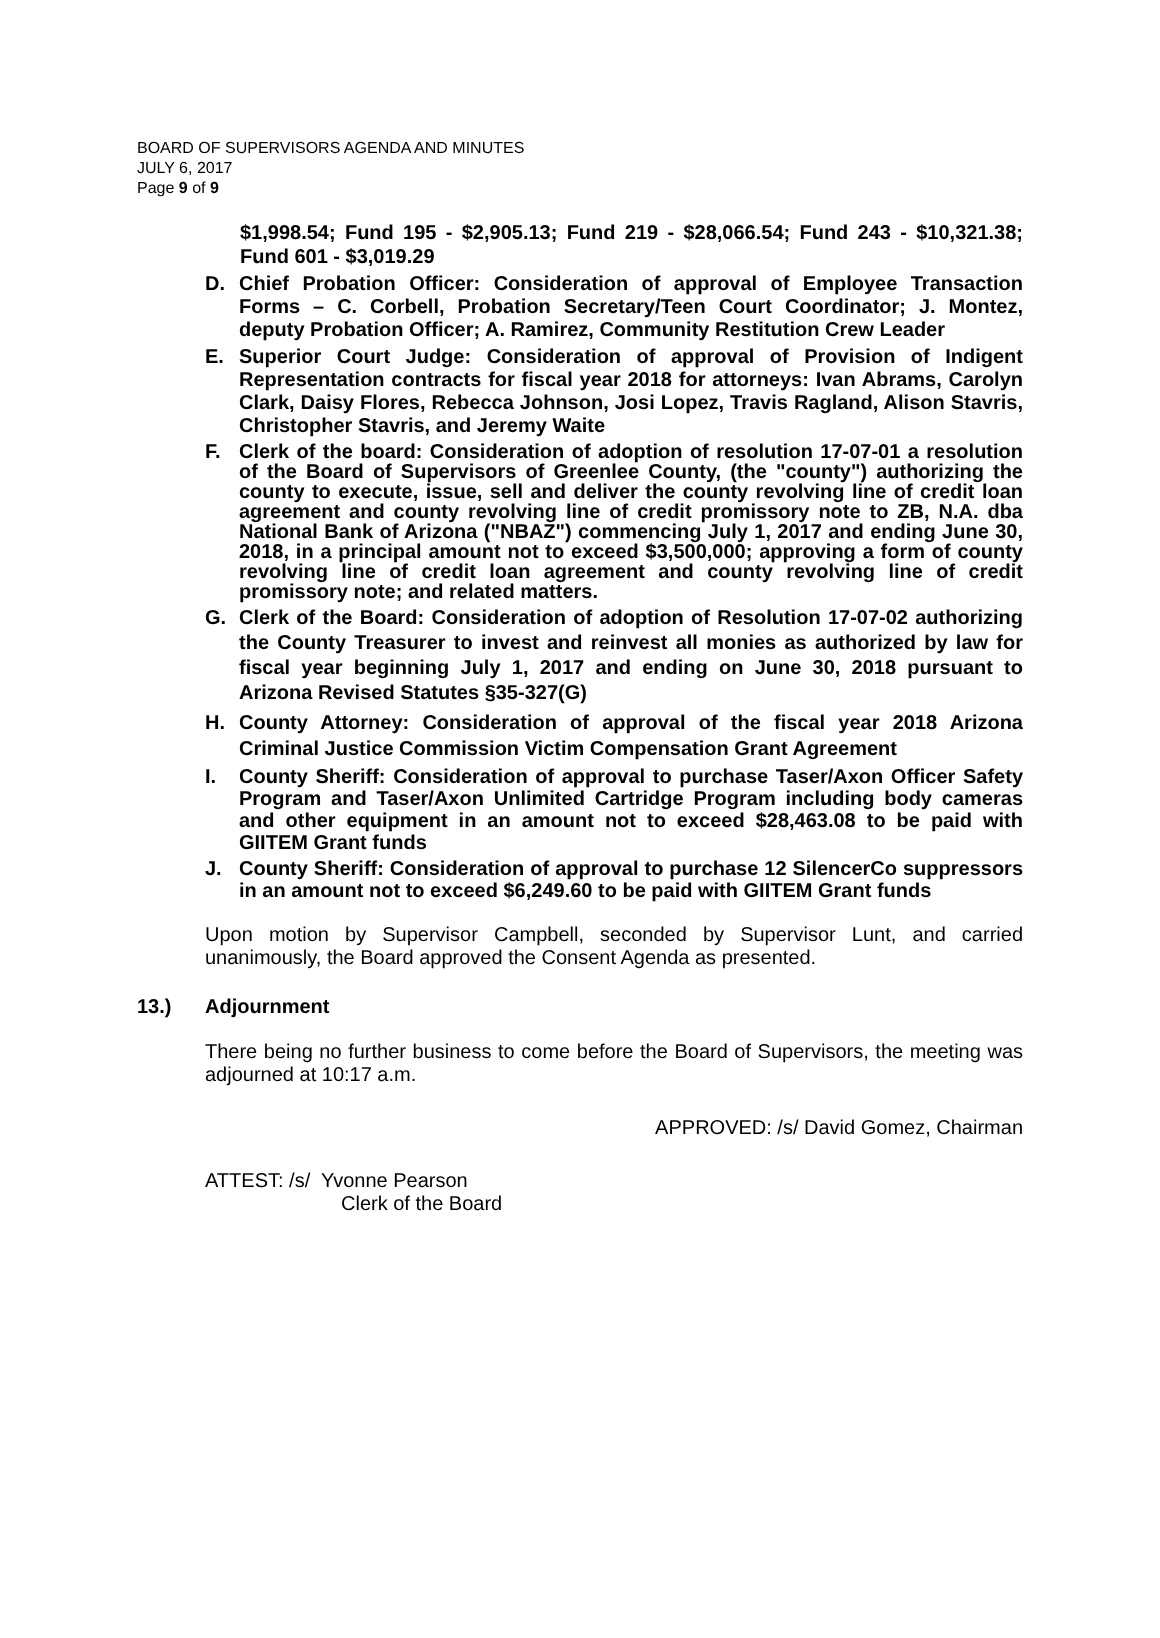BOARD OF SUPERVISORS AGENDA AND MINUTES
JULY 6, 2017
Page 9 of 9
$1,998.54; Fund 195 - $2,905.13; Fund 219 - $28,066.54; Fund 243 - $10,321.38; Fund 601 - $3,019.29
D. Chief Probation Officer: Consideration of approval of Employee Transaction Forms – C. Corbell, Probation Secretary/Teen Court Coordinator; J. Montez, deputy Probation Officer; A. Ramirez, Community Restitution Crew Leader
E. Superior Court Judge: Consideration of approval of Provision of Indigent Representation contracts for fiscal year 2018 for attorneys: Ivan Abrams, Carolyn Clark, Daisy Flores, Rebecca Johnson, Josi Lopez, Travis Ragland, Alison Stavris, Christopher Stavris, and Jeremy Waite
F. Clerk of the board: Consideration of adoption of resolution 17-07-01 a resolution of the Board of Supervisors of Greenlee County, (the "county") authorizing the county to execute, issue, sell and deliver the county revolving line of credit loan agreement and county revolving line of credit promissory note to ZB, N.A. dba National Bank of Arizona ("NBAZ") commencing July 1, 2017 and ending June 30, 2018, in a principal amount not to exceed $3,500,000; approving a form of county revolving line of credit loan agreement and county revolving line of credit promissory note; and related matters.
G. Clerk of the Board: Consideration of adoption of Resolution 17-07-02 authorizing the County Treasurer to invest and reinvest all monies as authorized by law for fiscal year beginning July 1, 2017 and ending on June 30, 2018 pursuant to Arizona Revised Statutes §35-327(G)
H. County Attorney: Consideration of approval of the fiscal year 2018 Arizona Criminal Justice Commission Victim Compensation Grant Agreement
I. County Sheriff: Consideration of approval to purchase Taser/Axon Officer Safety Program and Taser/Axon Unlimited Cartridge Program including body cameras and other equipment in an amount not to exceed $28,463.08 to be paid with GIITEM Grant funds
J. County Sheriff: Consideration of approval to purchase 12 SilencerCo suppressors in an amount not to exceed $6,249.60 to be paid with GIITEM Grant funds
Upon motion by Supervisor Campbell, seconded by Supervisor Lunt, and carried unanimously, the Board approved the Consent Agenda as presented.
13.) Adjournment
There being no further business to come before the Board of Supervisors, the meeting was adjourned at 10:17 a.m.
APPROVED: /s/ David Gomez, Chairman
ATTEST: /s/ Yvonne Pearson
Clerk of the Board